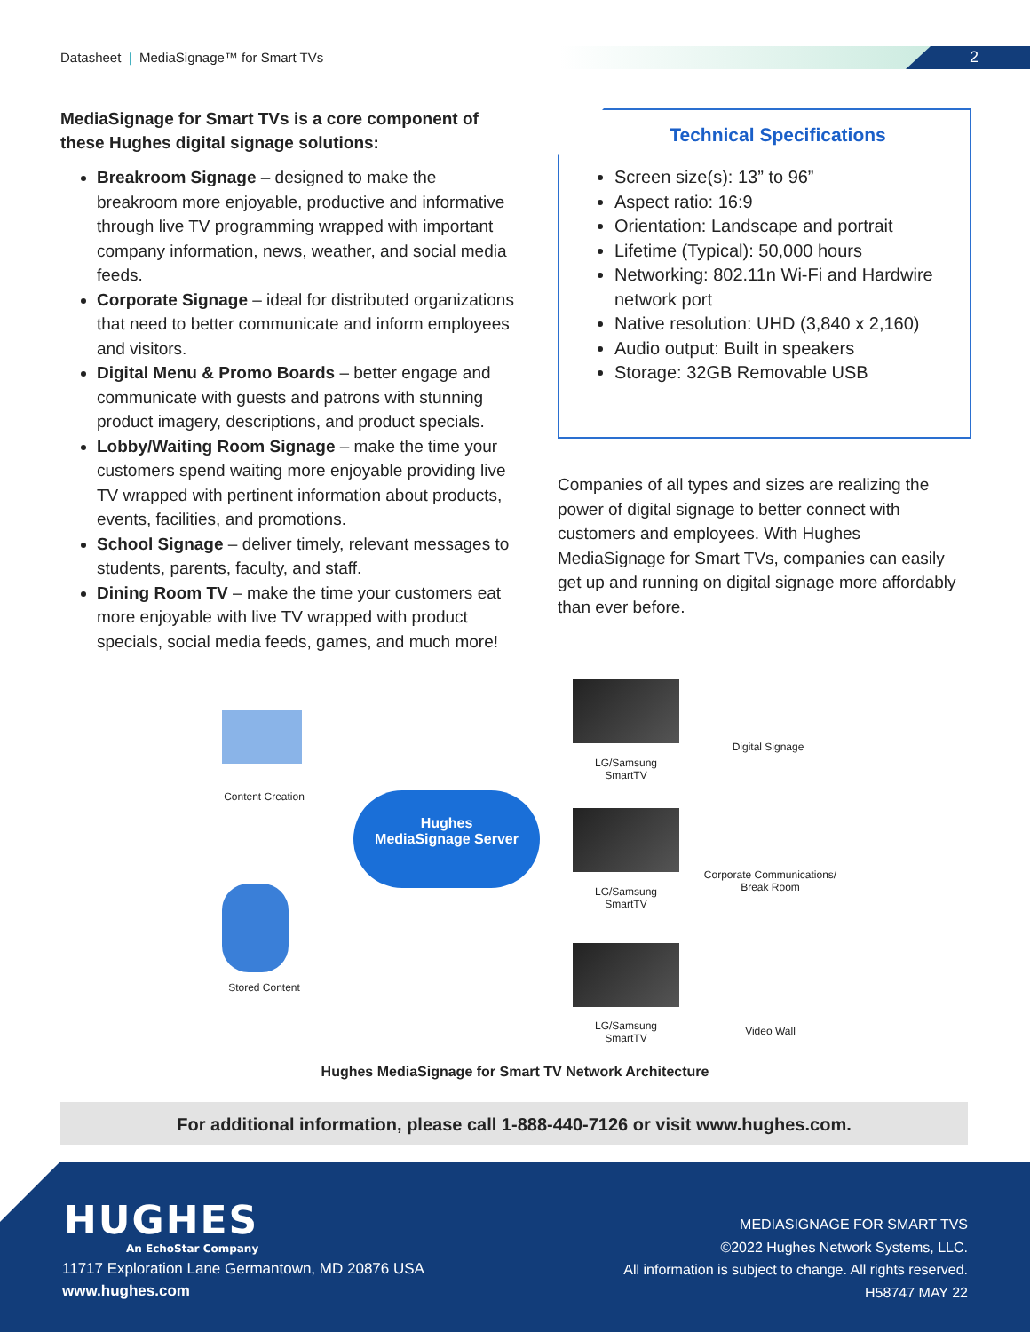Datasheet | MediaSignage™ for Smart TVs 2
MediaSignage for Smart TVs is a core component of these Hughes digital signage solutions:
Breakroom Signage – designed to make the breakroom more enjoyable, productive and informative through live TV programming wrapped with important company information, news, weather, and social media feeds.
Corporate Signage – ideal for distributed organizations that need to better communicate and inform employees and visitors.
Digital Menu & Promo Boards – better engage and communicate with guests and patrons with stunning product imagery, descriptions, and product specials.
Lobby/Waiting Room Signage – make the time your customers spend waiting more enjoyable providing live TV wrapped with pertinent information about products, events, facilities, and promotions.
School Signage – deliver timely, relevant messages to students, parents, faculty, and staff.
Dining Room TV – make the time your customers eat more enjoyable with live TV wrapped with product specials, social media feeds, games, and much more!
Technical Specifications
Screen size(s): 13” to 96”
Aspect ratio: 16:9
Orientation: Landscape and portrait
Lifetime (Typical): 50,000 hours
Networking: 802.11n Wi-Fi and Hardwire network port
Native resolution: UHD (3,840 x 2,160)
Audio output: Built in speakers
Storage: 32GB Removable USB
Companies of all types and sizes are realizing the power of digital signage to better connect with customers and employees. With Hughes MediaSignage for Smart TVs, companies can easily get up and running on digital signage more affordably than ever before.
Content Creation
Hughes
MediaSignage Server
Stored Content
LG/Samsung
SmartTV
Digital Signage
LG/Samsung
SmartTV
Corporate Communications/
Break Room
LG/Samsung
SmartTV
Video Wall
Hughes MediaSignage for Smart TV Network Architecture
For additional information, please call 1-888-440-7126 or visit www.hughes.com.
HUGHES
An EchoStar Company
11717 Exploration Lane Germantown, MD 20876 USA
www.hughes.com
MEDIASIGNAGE FOR SMART TVS
©2022 Hughes Network Systems, LLC.
All information is subject to change. All rights reserved.
H58747 MAY 22